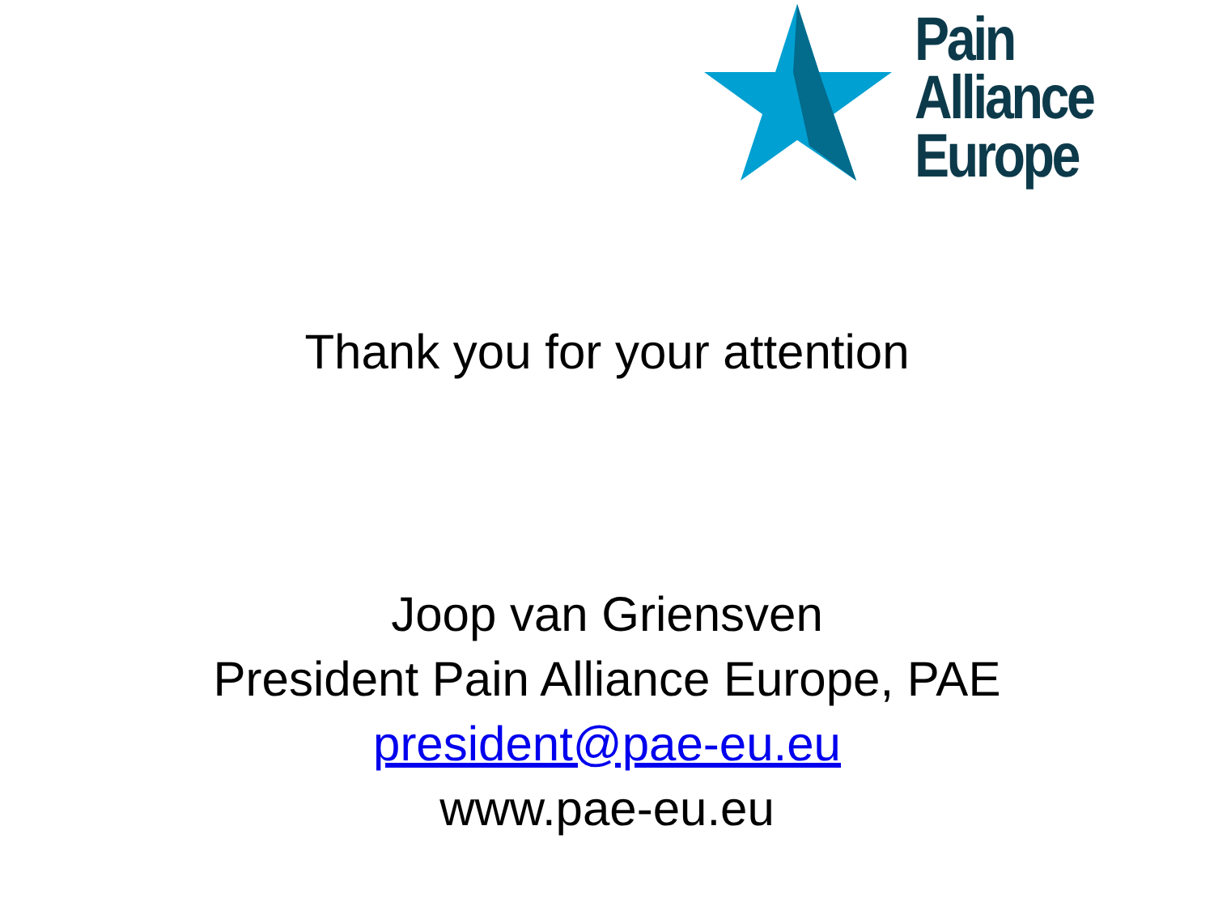Pain Alliance
Europe
Thank you for your attention
Joop van Griensven
President Pain Alliance Europe, PAE
president@pae-eu.eu
www.pae-eu.eu